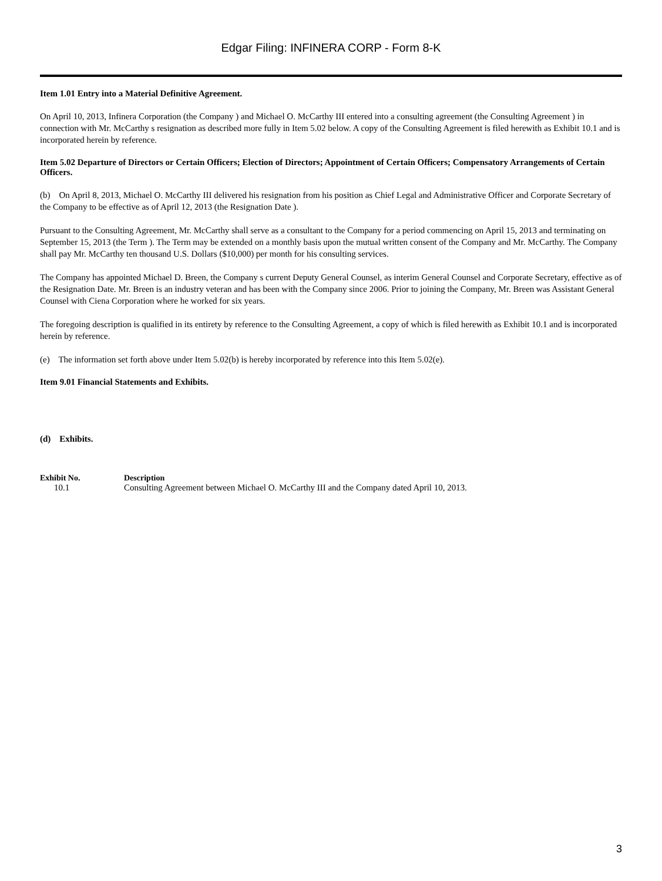Edgar Filing: INFINERA CORP - Form 8-K
Item 1.01 Entry into a Material Definitive Agreement.
On April 10, 2013, Infinera Corporation (the Company ) and Michael O. McCarthy III entered into a consulting agreement (the Consulting Agreement ) in connection with Mr. McCarthy s resignation as described more fully in Item 5.02 below. A copy of the Consulting Agreement is filed herewith as Exhibit 10.1 and is incorporated herein by reference.
Item 5.02 Departure of Directors or Certain Officers; Election of Directors; Appointment of Certain Officers; Compensatory Arrangements of Certain Officers.
(b) On April 8, 2013, Michael O. McCarthy III delivered his resignation from his position as Chief Legal and Administrative Officer and Corporate Secretary of the Company to be effective as of April 12, 2013 (the Resignation Date ).
Pursuant to the Consulting Agreement, Mr. McCarthy shall serve as a consultant to the Company for a period commencing on April 15, 2013 and terminating on September 15, 2013 (the Term ). The Term may be extended on a monthly basis upon the mutual written consent of the Company and Mr. McCarthy. The Company shall pay Mr. McCarthy ten thousand U.S. Dollars ($10,000) per month for his consulting services.
The Company has appointed Michael D. Breen, the Company s current Deputy General Counsel, as interim General Counsel and Corporate Secretary, effective as of the Resignation Date. Mr. Breen is an industry veteran and has been with the Company since 2006. Prior to joining the Company, Mr. Breen was Assistant General Counsel with Ciena Corporation where he worked for six years.
The foregoing description is qualified in its entirety by reference to the Consulting Agreement, a copy of which is filed herewith as Exhibit 10.1 and is incorporated herein by reference.
(e) The information set forth above under Item 5.02(b) is hereby incorporated by reference into this Item 5.02(e).
Item 9.01 Financial Statements and Exhibits.
(d) Exhibits.
| Exhibit No. | Description |
| --- | --- |
| 10.1 | Consulting Agreement between Michael O. McCarthy III and the Company dated April 10, 2013. |
3